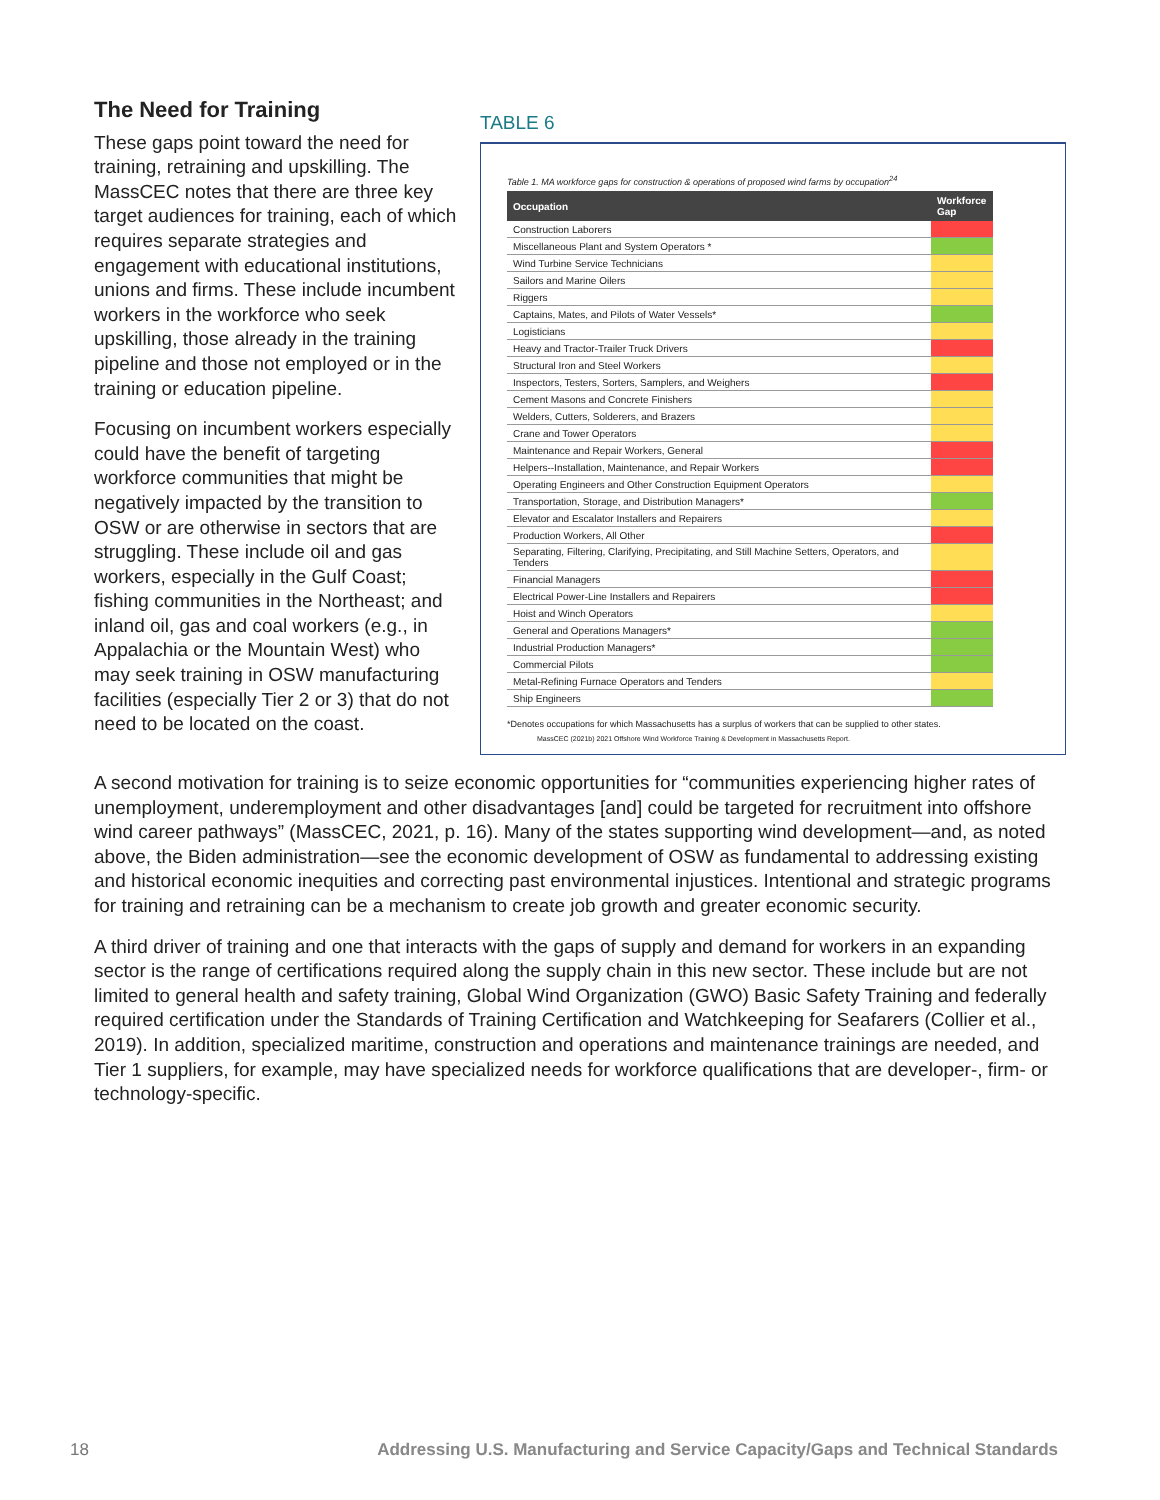The Need for Training
These gaps point toward the need for training, retraining and upskilling. The MassCEC notes that there are three key target audiences for training, each of which requires separate strategies and engagement with educational institutions, unions and firms. These include incumbent workers in the workforce who seek upskilling, those already in the training pipeline and those not employed or in the training or education pipeline.
Focusing on incumbent workers especially could have the benefit of targeting workforce communities that might be negatively impacted by the transition to OSW or are otherwise in sectors that are struggling. These include oil and gas workers, especially in the Gulf Coast; fishing communities in the Northeast; and inland oil, gas and coal workers (e.g., in Appalachia or the Mountain West) who may seek training in OSW manufacturing facilities (especially Tier 2 or 3) that do not need to be located on the coast.
TABLE 6
Table 1. MA workforce gaps for construction & operations of proposed wind farms by occupation<sup>24</sup>
| Occupation | Workforce Gap |
| --- | --- |
| Construction Laborers | |
| Miscellaneous Plant and System Operators * | |
| Wind Turbine Service Technicians | |
| Sailors and Marine Oilers | |
| Riggers | |
| Captains, Mates, and Pilots of Water Vessels* | |
| Logisticians | |
| Heavy and Tractor-Trailer Truck Drivers | |
| Structural Iron and Steel Workers | |
| Inspectors, Testers, Sorters, Samplers, and Weighers | |
| Cement Masons and Concrete Finishers | |
| Welders, Cutters, Solderers, and Brazers | |
| Crane and Tower Operators | |
| Maintenance and Repair Workers, General | |
| Helpers--Installation, Maintenance, and Repair Workers | |
| Operating Engineers and Other Construction Equipment Operators | |
| Transportation, Storage, and Distribution Managers* | |
| Elevator and Escalator Installers and Repairers | |
| Production Workers, All Other | |
| Separating, Filtering, Clarifying, Precipitating, and Still Machine Setters, Operators, and Tenders | |
| Financial Managers | |
| Electrical Power-Line Installers and Repairers | |
| Hoist and Winch Operators | |
| General and Operations Managers* | |
| Industrial Production Managers* | |
| Commercial Pilots | |
| Metal-Refining Furnace Operators and Tenders | |
| Ship Engineers | |
*Denotes occupations for which Massachusetts has a surplus of workers that can be supplied to other states.
MassCEC (2021b) 2021 Offshore Wind Workforce Training & Development in Massachusetts Report.
A second motivation for training is to seize economic opportunities for “communities experiencing higher rates of unemployment, underemployment and other disadvantages [and] could be targeted for recruitment into offshore wind career pathways” (MassCEC, 2021, p. 16). Many of the states supporting wind development—and, as noted above, the Biden administration—see the economic development of OSW as fundamental to addressing existing and historical economic inequities and correcting past environmental injustices. Intentional and strategic programs for training and retraining can be a mechanism to create job growth and greater economic security.
A third driver of training and one that interacts with the gaps of supply and demand for workers in an expanding sector is the range of certifications required along the supply chain in this new sector. These include but are not limited to general health and safety training, Global Wind Organization (GWO) Basic Safety Training and federally required certification under the Standards of Training Certification and Watchkeeping for Seafarers (Collier et al., 2019). In addition, specialized maritime, construction and operations and maintenance trainings are needed, and Tier 1 suppliers, for example, may have specialized needs for workforce qualifications that are developer-, firm- or technology-specific.
18 Addressing U.S. Manufacturing and Service Capacity/Gaps and Technical Standards